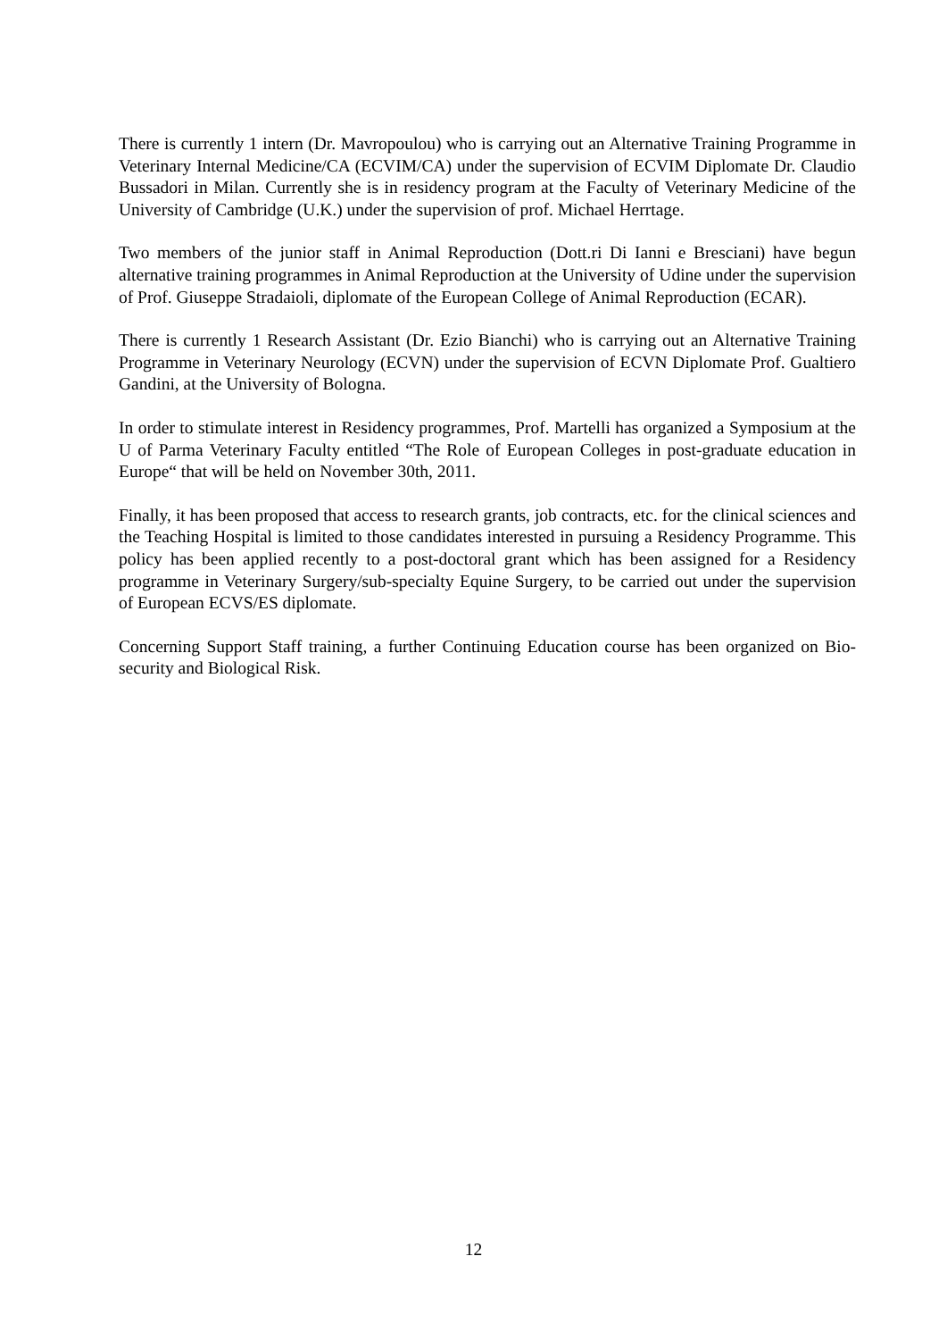There is currently 1 intern (Dr. Mavropoulou) who is carrying out an Alternative Training Programme in Veterinary Internal Medicine/CA (ECVIM/CA) under the supervision of ECVIM Diplomate Dr. Claudio Bussadori in Milan. Currently she is in residency program at the Faculty of Veterinary Medicine of the University of Cambridge (U.K.) under the supervision of prof. Michael Herrtage.
Two members of the junior staff in Animal Reproduction (Dott.ri Di Ianni e Bresciani) have begun alternative training programmes in Animal Reproduction at the University of Udine under the supervision of Prof. Giuseppe Stradaioli, diplomate of the European College of Animal Reproduction (ECAR).
There is currently 1 Research Assistant (Dr. Ezio Bianchi) who is carrying out an Alternative Training Programme in Veterinary Neurology (ECVN) under the supervision of ECVN Diplomate Prof. Gualtiero Gandini, at the University of Bologna.
In order to stimulate interest in Residency programmes, Prof. Martelli has organized a Symposium at the U of Parma Veterinary Faculty entitled “The Role of European Colleges in post-graduate education in Europe“ that will be held on November 30th, 2011.
Finally, it has been proposed that access to research grants, job contracts, etc. for the clinical sciences and the Teaching Hospital is limited to those candidates interested in pursuing a Residency Programme. This policy has been applied recently to a post-doctoral grant which has been assigned for a Residency programme in Veterinary Surgery/sub-specialty Equine Surgery, to be carried out under the supervision of European ECVS/ES diplomate.
Concerning Support Staff training, a further Continuing Education course has been organized on Bio-security and Biological Risk.
12